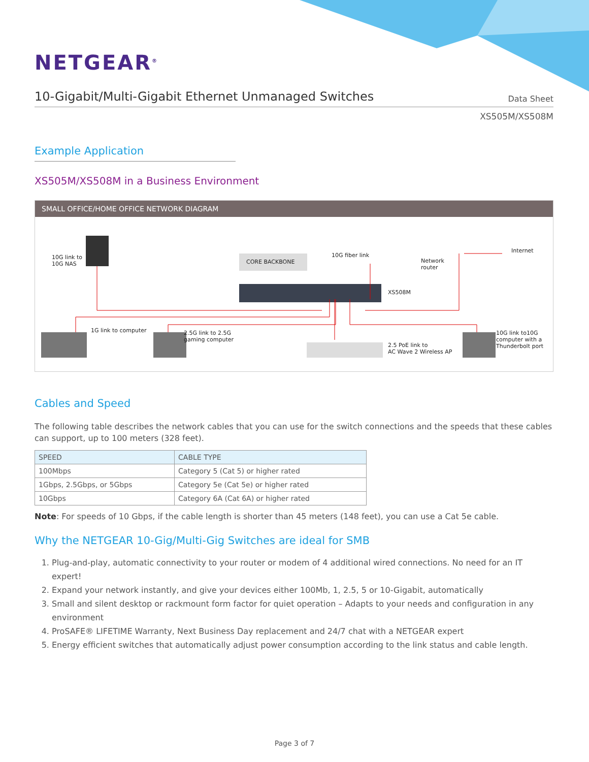NETGEAR<sup>®</sup>
10-Gigabit/Multi-Gigabit Ethernet Unmanaged Switches
Data Sheet
XS505M/XS508M
Example Application
XS505M/XS508M in a Business Environment
SMALL OFFICE/HOME OFFICE NETWORK DIAGRAM
10G link to
10G NAS
CORE BACKBONE
10G fiber link
Network
router
Internet
XS508M
1G link to computer
2.5G link to 2.5G
gaming computer
2.5 PoE link to
AC Wave 2 Wireless AP
10G link to10G
computer with a
Thunderbolt port
Cables and Speed
The following table describes the network cables that you can use for the switch connections and the speeds that these cables can support, up to 100 meters (328 feet).
| SPEED | CABLE TYPE |
| --- | --- |
| 100Mbps | Category 5 (Cat 5) or higher rated |
| 1Gbps, 2.5Gbps, or 5Gbps | Category 5e (Cat 5e) or higher rated |
| 10Gbps | Category 6A (Cat 6A) or higher rated |
Note: For speeds of 10 Gbps, if the cable length is shorter than 45 meters (148 feet), you can use a Cat 5e cable.
Why the NETGEAR 10-Gig/Multi-Gig Switches are ideal for SMB
1. Plug-and-play, automatic connectivity to your router or modem of 4 additional wired connections. No need for an IT expert!
2. Expand your network instantly, and give your devices either 100Mb, 1, 2.5, 5 or 10-Gigabit, automatically
3. Small and silent desktop or rackmount form factor for quiet operation – Adapts to your needs and configuration in any environment
4. ProSAFE® LIFETIME Warranty, Next Business Day replacement and 24/7 chat with a NETGEAR expert
5. Energy efficient switches that automatically adjust power consumption according to the link status and cable length.
Page 3 of 7